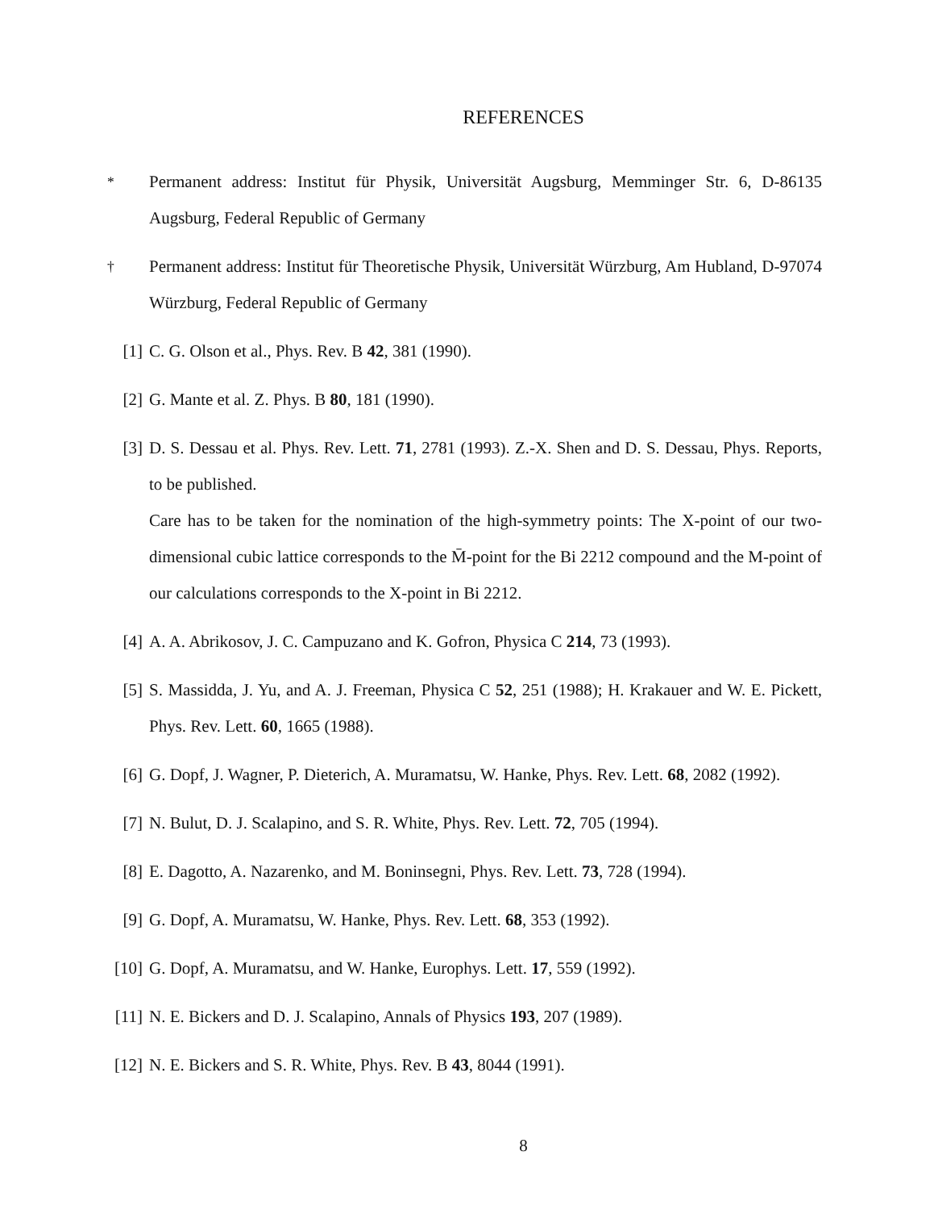REFERENCES
<sup>*</sup> Permanent address: Institut für Physik, Universität Augsburg, Memminger Str. 6, D-86135 Augsburg, Federal Republic of Germany
<sup>†</sup> Permanent address: Institut für Theoretische Physik, Universität Würzburg, Am Hubland, D-97074 Würzburg, Federal Republic of Germany
[1] C. G. Olson et al., Phys. Rev. B 42, 381 (1990).
[2] G. Mante et al. Z. Phys. B 80, 181 (1990).
[3] D. S. Dessau et al. Phys. Rev. Lett. 71, 2781 (1993). Z.-X. Shen and D. S. Dessau, Phys. Reports, to be published.
Care has to be taken for the nomination of the high-symmetry points: The X-point of our two-dimensional cubic lattice corresponds to the M̄-point for the Bi 2212 compound and the M-point of our calculations corresponds to the X-point in Bi 2212.
[4] A. A. Abrikosov, J. C. Campuzano and K. Gofron, Physica C 214, 73 (1993).
[5] S. Massidda, J. Yu, and A. J. Freeman, Physica C 52, 251 (1988); H. Krakauer and W. E. Pickett, Phys. Rev. Lett. 60, 1665 (1988).
[6] G. Dopf, J. Wagner, P. Dieterich, A. Muramatsu, W. Hanke, Phys. Rev. Lett. 68, 2082 (1992).
[7] N. Bulut, D. J. Scalapino, and S. R. White, Phys. Rev. Lett. 72, 705 (1994).
[8] E. Dagotto, A. Nazarenko, and M. Boninsegni, Phys. Rev. Lett. 73, 728 (1994).
[9] G. Dopf, A. Muramatsu, W. Hanke, Phys. Rev. Lett. 68, 353 (1992).
[10]
G. Dopf, A. Muramatsu, and W. Hanke, Europhys. Lett. 17, 559 (1992).
[11]
N. E. Bickers and D. J. Scalapino, Annals of Physics 193, 207 (1989).
[12]
N. E. Bickers and S. R. White, Phys. Rev. B 43, 8044 (1991).
8